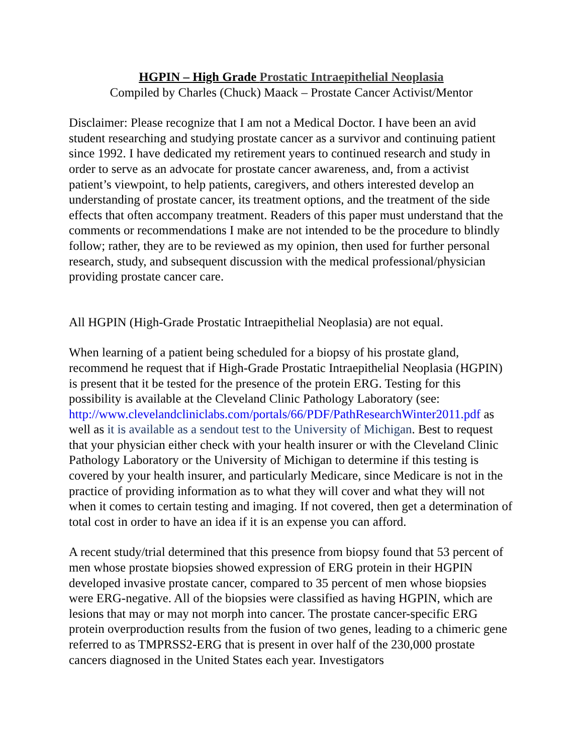HGPIN – High Grade Prostatic Intraepithelial Neoplasia
Compiled by Charles (Chuck) Maack – Prostate Cancer Activist/Mentor
Disclaimer: Please recognize that I am not a Medical Doctor. I have been an avid student researching and studying prostate cancer as a survivor and continuing patient since 1992. I have dedicated my retirement years to continued research and study in order to serve as an advocate for prostate cancer awareness, and, from a activist patient’s viewpoint, to help patients, caregivers, and others interested develop an understanding of prostate cancer, its treatment options, and the treatment of the side effects that often accompany treatment. Readers of this paper must understand that the comments or recommendations I make are not intended to be the procedure to blindly follow; rather, they are to be reviewed as my opinion, then used for further personal research, study, and subsequent discussion with the medical professional/physician providing prostate cancer care.
All HGPIN (High-Grade Prostatic Intraepithelial Neoplasia) are not equal.
When learning of a patient being scheduled for a biopsy of his prostate gland, recommend he request that if High-Grade Prostatic Intraepithelial Neoplasia (HGPIN) is present that it be tested for the presence of the protein ERG. Testing for this possibility is available at the Cleveland Clinic Pathology Laboratory (see: http://www.clevelandcliniclabs.com/portals/66/PDF/PathResearchWinter2011.pdf as well as it is available as a sendout test to the University of Michigan. Best to request that your physician either check with your health insurer or with the Cleveland Clinic Pathology Laboratory or the University of Michigan to determine if this testing is covered by your health insurer, and particularly Medicare, since Medicare is not in the practice of providing information as to what they will cover and what they will not when it comes to certain testing and imaging. If not covered, then get a determination of total cost in order to have an idea if it is an expense you can afford.
A recent study/trial determined that this presence from biopsy found that 53 percent of men whose prostate biopsies showed expression of ERG protein in their HGPIN developed invasive prostate cancer, compared to 35 percent of men whose biopsies were ERG-negative. All of the biopsies were classified as having HGPIN, which are lesions that may or may not morph into cancer. The prostate cancer-specific ERG protein overproduction results from the fusion of two genes, leading to a chimeric gene referred to as TMPRSS2-ERG that is present in over half of the 230,000 prostate cancers diagnosed in the United States each year. Investigators